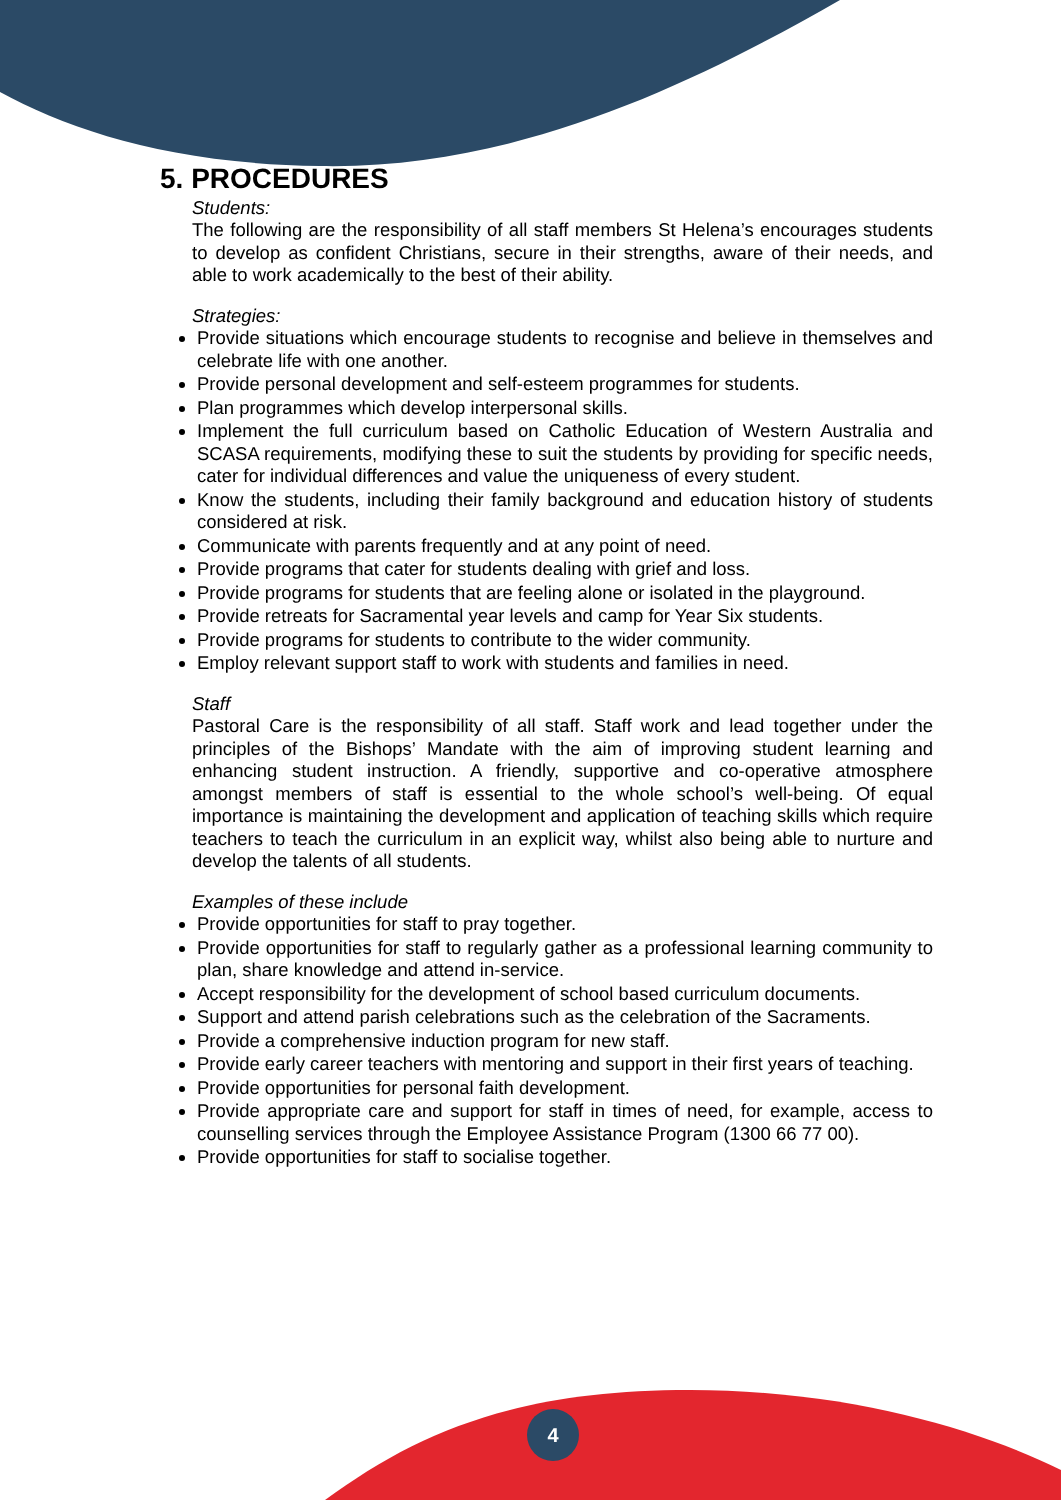4
5. PROCEDURES
Students:
The following are the responsibility of all staff members St Helena’s encourages students to develop as confident Christians, secure in their strengths, aware of their needs, and able to work academically to the best of their ability.
Strategies:
Provide situations which encourage students to recognise and believe in themselves and celebrate life with one another.
Provide personal development and self-esteem programmes for students.
Plan programmes which develop interpersonal skills.
Implement the full curriculum based on Catholic Education of Western Australia and SCASA requirements, modifying these to suit the students by providing for specific needs, cater for individual differences and value the uniqueness of every student.
Know the students, including their family background and education history of students considered at risk.
Communicate with parents frequently and at any point of need.
Provide programs that cater for students dealing with grief and loss.
Provide programs for students that are feeling alone or isolated in the playground.
Provide retreats for Sacramental year levels and camp for Year Six students.
Provide programs for students to contribute to the wider community.
Employ relevant support staff to work with students and families in need.
Staff
Pastoral Care is the responsibility of all staff. Staff work and lead together under the principles of the Bishops’ Mandate with the aim of improving student learning and enhancing student instruction. A friendly, supportive and co-operative atmosphere amongst members of staff is essential to the whole school’s well-being. Of equal importance is maintaining the development and application of teaching skills which require teachers to teach the curriculum in an explicit way, whilst also being able to nurture and develop the talents of all students.
Examples of these include
Provide opportunities for staff to pray together.
Provide opportunities for staff to regularly gather as a professional learning community to plan, share knowledge and attend in-service.
Accept responsibility for the development of school based curriculum documents.
Support and attend parish celebrations such as the celebration of the Sacraments.
Provide a comprehensive induction program for new staff.
Provide early career teachers with mentoring and support in their first years of teaching.
Provide opportunities for personal faith development.
Provide appropriate care and support for staff in times of need, for example, access to counselling services through the Employee Assistance Program (1300 66 77 00).
Provide opportunities for staff to socialise together.